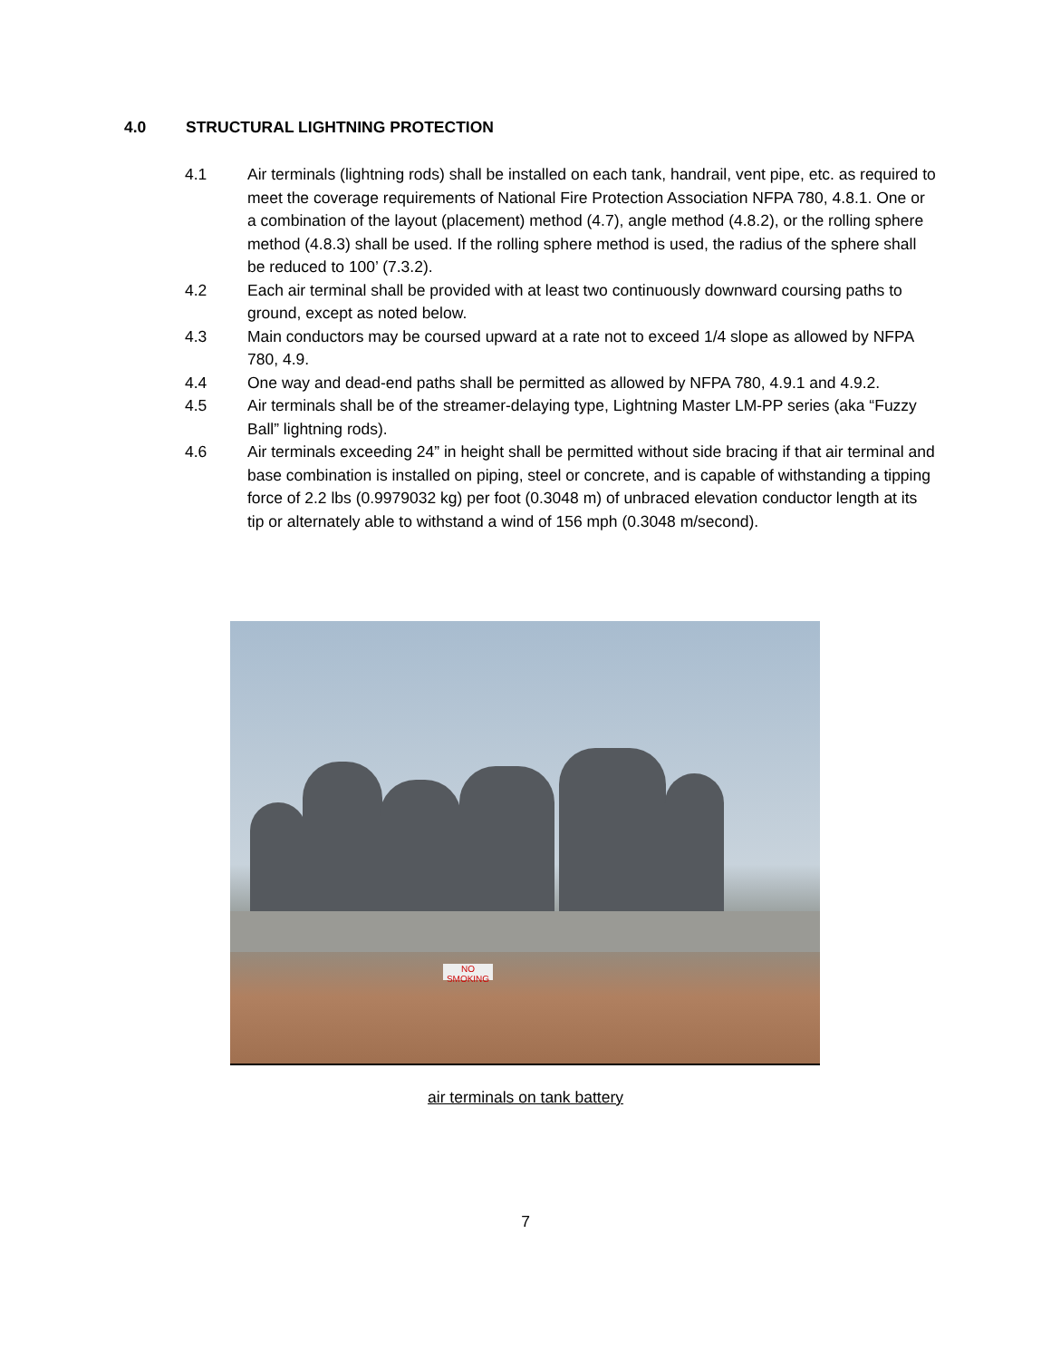4.0 STRUCTURAL LIGHTNING PROTECTION
4.1 Air terminals (lightning rods) shall be installed on each tank, handrail, vent pipe, etc. as required to meet the coverage requirements of National Fire Protection Association NFPA 780, 4.8.1. One or a combination of the layout (placement) method (4.7), angle method (4.8.2), or the rolling sphere method (4.8.3) shall be used. If the rolling sphere method is used, the radius of the sphere shall be reduced to 100’ (7.3.2).
4.2 Each air terminal shall be provided with at least two continuously downward coursing paths to ground, except as noted below.
4.3 Main conductors may be coursed upward at a rate not to exceed 1/4 slope as allowed by NFPA 780, 4.9.
4.4 One way and dead-end paths shall be permitted as allowed by NFPA 780, 4.9.1 and 4.9.2.
4.5 Air terminals shall be of the streamer-delaying type, Lightning Master LM-PP series (aka “Fuzzy Ball” lightning rods).
4.6 Air terminals exceeding 24” in height shall be permitted without side bracing if that air terminal and base combination is installed on piping, steel or concrete, and is capable of withstanding a tipping force of 2.2 lbs (0.9979032 kg) per foot (0.3048 m) of unbraced elevation conductor length at its tip or alternately able to withstand a wind of 156 mph (0.3048 m/second).
NO SMOKING
air terminals on tank battery
7